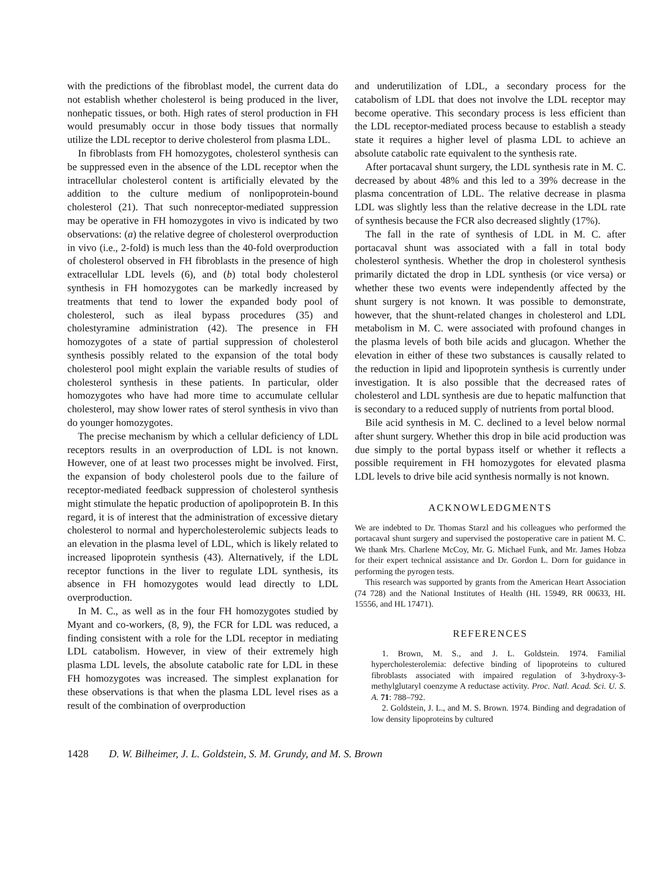with the predictions of the fibroblast model, the current data do not establish whether cholesterol is being produced in the liver, nonhepatic tissues, or both. High rates of sterol production in FH would presumably occur in those body tissues that normally utilize the LDL receptor to derive cholesterol from plasma LDL.
In fibroblasts from FH homozygotes, cholesterol synthesis can be suppressed even in the absence of the LDL receptor when the intracellular cholesterol content is artificially elevated by the addition to the culture medium of nonlipoprotein-bound cholesterol (21). That such nonreceptor-mediated suppression may be operative in FH homozygotes in vivo is indicated by two observations: (a) the relative degree of cholesterol overproduction in vivo (i.e., 2-fold) is much less than the 40-fold overproduction of cholesterol observed in FH fibroblasts in the presence of high extracellular LDL levels (6), and (b) total body cholesterol synthesis in FH homozygotes can be markedly increased by treatments that tend to lower the expanded body pool of cholesterol, such as ileal bypass procedures (35) and cholestyramine administration (42). The presence in FH homozygotes of a state of partial suppression of cholesterol synthesis possibly related to the expansion of the total body cholesterol pool might explain the variable results of studies of cholesterol synthesis in these patients. In particular, older homozygotes who have had more time to accumulate cellular cholesterol, may show lower rates of sterol synthesis in vivo than do younger homozygotes.
The precise mechanism by which a cellular deficiency of LDL receptors results in an overproduction of LDL is not known. However, one of at least two processes might be involved. First, the expansion of body cholesterol pools due to the failure of receptor-mediated feedback suppression of cholesterol synthesis might stimulate the hepatic production of apolipoprotein B. In this regard, it is of interest that the administration of excessive dietary cholesterol to normal and hypercholesterolemic subjects leads to an elevation in the plasma level of LDL, which is likely related to increased lipoprotein synthesis (43). Alternatively, if the LDL receptor functions in the liver to regulate LDL synthesis, its absence in FH homozygotes would lead directly to LDL overproduction.
In M. C., as well as in the four FH homozygotes studied by Myant and co-workers, (8, 9), the FCR for LDL was reduced, a finding consistent with a role for the LDL receptor in mediating LDL catabolism. However, in view of their extremely high plasma LDL levels, the absolute catabolic rate for LDL in these FH homozygotes was increased. The simplest explanation for these observations is that when the plasma LDL level rises as a result of the combination of overproduction
and underutilization of LDL, a secondary process for the catabolism of LDL that does not involve the LDL receptor may become operative. This secondary process is less efficient than the LDL receptor-mediated process because to establish a steady state it requires a higher level of plasma LDL to achieve an absolute catabolic rate equivalent to the synthesis rate.
After portacaval shunt surgery, the LDL synthesis rate in M. C. decreased by about 48% and this led to a 39% decrease in the plasma concentration of LDL. The relative decrease in plasma LDL was slightly less than the relative decrease in the LDL rate of synthesis because the FCR also decreased slightly (17%).
The fall in the rate of synthesis of LDL in M. C. after portacaval shunt was associated with a fall in total body cholesterol synthesis. Whether the drop in cholesterol synthesis primarily dictated the drop in LDL synthesis (or vice versa) or whether these two events were independently affected by the shunt surgery is not known. It was possible to demonstrate, however, that the shunt-related changes in cholesterol and LDL metabolism in M. C. were associated with profound changes in the plasma levels of both bile acids and glucagon. Whether the elevation in either of these two substances is causally related to the reduction in lipid and lipoprotein synthesis is currently under investigation. It is also possible that the decreased rates of cholesterol and LDL synthesis are due to hepatic malfunction that is secondary to a reduced supply of nutrients from portal blood.
Bile acid synthesis in M. C. declined to a level below normal after shunt surgery. Whether this drop in bile acid production was due simply to the portal bypass itself or whether it reflects a possible requirement in FH homozygotes for elevated plasma LDL levels to drive bile acid synthesis normally is not known.
ACKNOWLEDGMENTS
We are indebted to Dr. Thomas Starzl and his colleagues who performed the portacaval shunt surgery and supervised the postoperative care in patient M. C. We thank Mrs. Charlene McCoy, Mr. G. Michael Funk, and Mr. James Hobza for their expert technical assistance and Dr. Gordon L. Dorn for guidance in performing the pyrogen tests.
This research was supported by grants from the American Heart Association (74 728) and the National Institutes of Health (HL 15949, RR 00633, HL 15556, and HL 17471).
REFERENCES
1. Brown, M. S., and J. L. Goldstein. 1974. Familial hypercholesterolemia: defective binding of lipoproteins to cultured fibroblasts associated with impaired regulation of 3-hydroxy-3-methylglutaryl coenzyme A reductase activity. Proc. Natl. Acad. Sci. U. S. A. 71: 788–792.
2. Goldstein, J. L., and M. S. Brown. 1974. Binding and degradation of low density lipoproteins by cultured
1428 D. W. Bilheimer, J. L. Goldstein, S. M. Grundy, and M. S. Brown